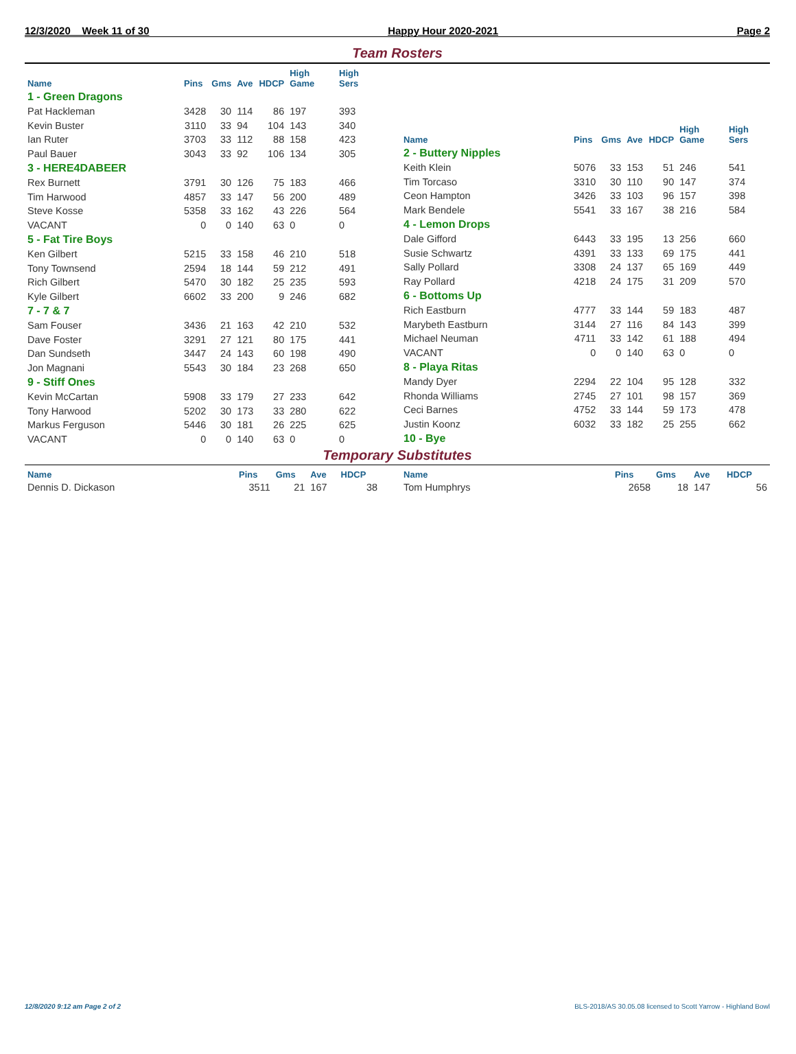12/3/2020 Week 11 of 30 Happy Hour 2020-2021 Page 2
Team Rosters
| Name | Pins | Gms | Ave | HDCP | High Game | High Sers |
| --- | --- | --- | --- | --- | --- | --- |
| 1 - Green Dragons | | | | | | |
| Pat Hackleman | 3428 | 30 | 114 | 86 | 197 | 393 |
| Kevin Buster | 3110 | 33 | 94 | 104 | 143 | 340 |
| Ian Ruter | 3703 | 33 | 112 | 88 | 158 | 423 |
| Paul Bauer | 3043 | 33 | 92 | 106 | 134 | 305 |
| 3 - HERE4DABEER | | | | | | |
| Rex Burnett | 3791 | 30 | 126 | 75 | 183 | 466 |
| Tim Harwood | 4857 | 33 | 147 | 56 | 200 | 489 |
| Steve Kosse | 5358 | 33 | 162 | 43 | 226 | 564 |
| VACANT | 0 | 0 | 140 | 63 | 0 | 0 |
| 5 - Fat Tire Boys | | | | | | |
| Ken Gilbert | 5215 | 33 | 158 | 46 | 210 | 518 |
| Tony Townsend | 2594 | 18 | 144 | 59 | 212 | 491 |
| Rich Gilbert | 5470 | 30 | 182 | 25 | 235 | 593 |
| Kyle Gilbert | 6602 | 33 | 200 | 9 | 246 | 682 |
| 7 - 7 & 7 | | | | | | |
| Sam Fouser | 3436 | 21 | 163 | 42 | 210 | 532 |
| Dave Foster | 3291 | 27 | 121 | 80 | 175 | 441 |
| Dan Sundseth | 3447 | 24 | 143 | 60 | 198 | 490 |
| Jon Magnani | 5543 | 30 | 184 | 23 | 268 | 650 |
| 9 - Stiff Ones | | | | | | |
| Kevin McCartan | 5908 | 33 | 179 | 27 | 233 | 642 |
| Tony Harwood | 5202 | 30 | 173 | 33 | 280 | 622 |
| Markus Ferguson | 5446 | 30 | 181 | 26 | 225 | 625 |
| VACANT | 0 | 0 | 140 | 63 | 0 | 0 |
| Name | Pins | Gms | Ave | HDCP | High Game | High Sers |
| --- | --- | --- | --- | --- | --- | --- |
| 2 - Buttery Nipples | | | | | | |
| Keith Klein | 5076 | 33 | 153 | 51 | 246 | 541 |
| Tim Torcaso | 3310 | 30 | 110 | 90 | 147 | 374 |
| Ceon Hampton | 3426 | 33 | 103 | 96 | 157 | 398 |
| Mark Bendele | 5541 | 33 | 167 | 38 | 216 | 584 |
| 4 - Lemon Drops | | | | | | |
| Dale Gifford | 6443 | 33 | 195 | 13 | 256 | 660 |
| Susie Schwartz | 4391 | 33 | 133 | 69 | 175 | 441 |
| Sally Pollard | 3308 | 24 | 137 | 65 | 169 | 449 |
| Ray Pollard | 4218 | 24 | 175 | 31 | 209 | 570 |
| 6 - Bottoms Up | | | | | | |
| Rich Eastburn | 4777 | 33 | 144 | 59 | 183 | 487 |
| Marybeth Eastburn | 3144 | 27 | 116 | 84 | 143 | 399 |
| Michael Neuman | 4711 | 33 | 142 | 61 | 188 | 494 |
| VACANT | 0 | 0 | 140 | 63 | 0 | 0 |
| 8 - Playa Ritas | | | | | | |
| Mandy Dyer | 2294 | 22 | 104 | 95 | 128 | 332 |
| Rhonda Williams | 2745 | 27 | 101 | 98 | 157 | 369 |
| Ceci Barnes | 4752 | 33 | 144 | 59 | 173 | 478 |
| Justin Koonz | 6032 | 33 | 182 | 25 | 255 | 662 |
| 10 - Bye | | | | | | |
Temporary Substitutes
| Name | Pins | Gms | Ave | HDCP |
| --- | --- | --- | --- | --- |
| Dennis D. Dickason | 3511 | 21 | 167 | 38 |
| Name | Pins | Gms | Ave | HDCP |
| --- | --- | --- | --- | --- |
| Tom Humphrys | 2658 | 18 | 147 | 56 |
12/8/2020 9:12 am Page 2 of 2 BLS-2018/AS 30.05.08 licensed to Scott Yarrow - Highland Bowl